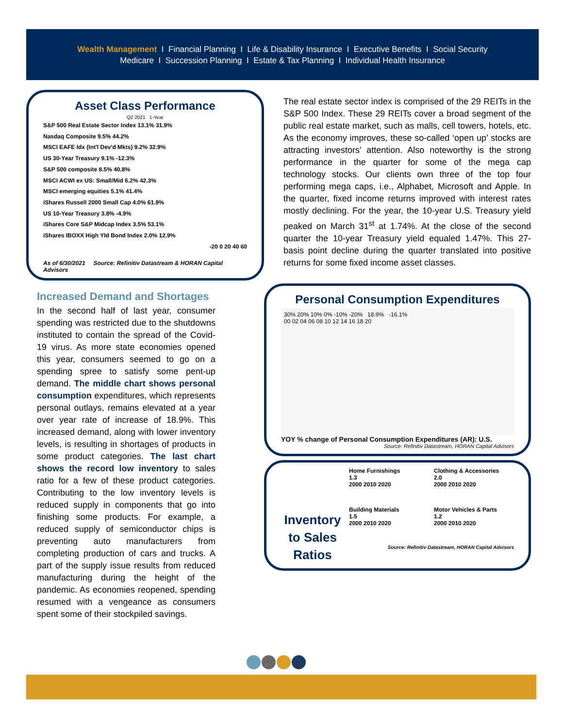Wealth Management I Financial Planning I Life & Disability Insurance I Executive Benefits I Social Security
Medicare I Succession Planning I Estate & Tax Planning I Individual Health Insurance
Asset Class Performance
Q2 2021 1-Year
S&P 500 Real Estate Sector Index 13.1% 31.9%
Nasdaq Composite 9.5% 44.2%
MSCI EAFE Idx (Int'l Dev'd Mkts) 9.2% 32.9%
US 30-Year Treasury 9.1% -12.3%
S&P 500 composite 8.5% 40.8%
MSCI ACWI ex US: Small/Mid 6.2% 42.3%
MSCI emerging equities 5.1% 41.4%
iShares Russell 2000 Small Cap 4.0% 61.9%
US 10-Year Treasury 3.8% -4.9%
iShares Core S&P Midcap Index 3.5% 53.1%
iShares IBOXX High Yld Bond Index 2.0% 12.9%
-20 0 20 40 60
As of 6/30/2021 Source: Refinitiv Datastream & HORAN Capital Advisors
Increased Demand and Shortages
In the second half of last year, consumer spending was restricted due to the shutdowns instituted to contain the spread of the Covid-19 virus. As more state economies opened this year, consumers seemed to go on a spending spree to satisfy some pent-up demand. The middle chart shows personal consumption expenditures, which represents personal outlays, remains elevated at a year over year rate of increase of 18.9%. This increased demand, along with lower inventory levels, is resulting in shortages of products in some product categories. The last chart shows the record low inventory to sales ratio for a few of these product categories. Contributing to the low inventory levels is reduced supply in components that go into finishing some products. For example, a reduced supply of semiconductor chips is preventing auto manufacturers from completing production of cars and trucks. A part of the supply issue results from reduced manufacturing during the height of the pandemic. As economies reopened, spending resumed with a vengeance as consumers spent some of their stockpiled savings.
The real estate sector index is comprised of the 29 REITs in the S&P 500 Index. These 29 REITs cover a broad segment of the public real estate market, such as malls, cell towers, hotels, etc. As the economy improves, these so-called ‘open up’ stocks are attracting investors’ attention. Also noteworthy is the strong performance in the quarter for some of the mega cap technology stocks. Our clients own three of the top four performing mega caps, i.e., Alphabet, Microsoft and Apple. In the quarter, fixed income returns improved with interest rates mostly declining. For the year, the 10-year U.S. Treasury yield peaked on March 31<sup>st</sup> at 1.74%. At the close of the second quarter the 10-year Treasury yield equaled 1.47%. This 27-basis point decline during the quarter translated into positive returns for some fixed income asset classes.
Personal Consumption Expenditures
30% 20% 10% 0% -10% -20% 18.9% -16.1%
00 02 04 06 08 10 12 14 16 18 20
YOY % change of Personal Consumption Expenditures (AR): U.S.
Source: Refinitiv Datastream, HORAN Capital Advisors
Inventory to Sales Ratios
Home Furnishings
1.3
2000 2010 2020
Clothing & Accessories
2.0
2000 2010 2020
Building Materials
1.5
2000 2010 2020
Motor Vehicles & Parts
1.2
2000 2010 2020
Source: Refinitiv Datastream, HORAN Capital Advisors